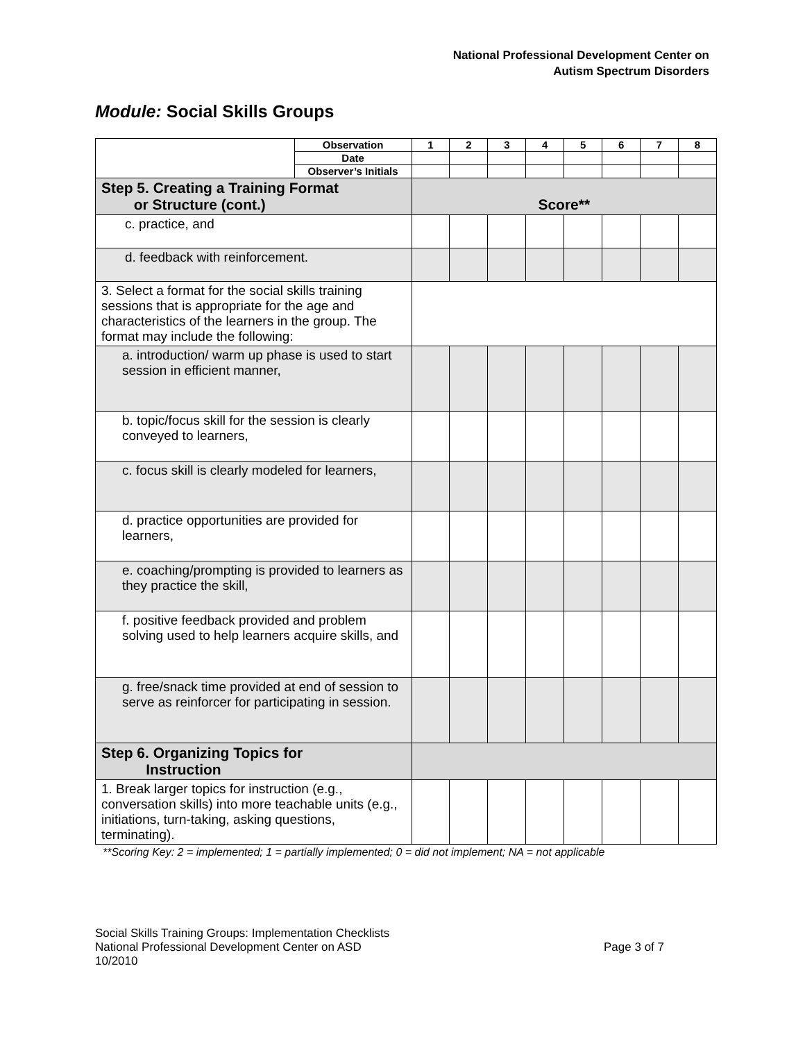National Professional Development Center on
Autism Spectrum Disorders
Module: Social Skills Groups
| | Observation | 1 | 2 | 3 | 4 | 5 | 6 | 7 | 8 |
| | Date | | | | | | | | |
| | Observer’s Initials | | | | | | | | |
| Step 5. Creating a Training Format or Structure (cont.) | | Score** | | | | | | | |
| c. practice, and | | | | | | | | | |
| d. feedback with reinforcement. | | | | | | | | | |
| 3. Select a format for the social skills training sessions that is appropriate for the age and characteristics of the learners in the group. The format may include the following: | | | | | | | | | |
| a. introduction/ warm up phase is used to start session in efficient manner, | | | | | | | | | |
| b. topic/focus skill for the session is clearly conveyed to learners, | | | | | | | | | |
| c. focus skill is clearly modeled for learners, | | | | | | | | | |
| d. practice opportunities are provided for learners, | | | | | | | | | |
| e. coaching/prompting is provided to learners as they practice the skill, | | | | | | | | | |
| f. positive feedback provided and problem solving used to help learners acquire skills, and | | | | | | | | | |
| g. free/snack time provided at end of session to serve as reinforcer for participating in session. | | | | | | | | | |
| Step 6. Organizing Topics for Instruction | | | | | | | | | |
| 1. Break larger topics for instruction (e.g., conversation skills) into more teachable units (e.g., initiations, turn-taking, asking questions, terminating). | | | | | | | | | |
**Scoring Key: 2 = implemented; 1 = partially implemented; 0 = did not implement; NA = not applicable
Social Skills Training Groups: Implementation Checklists
National Professional Development Center on ASD Page 3 of 7
10/2010